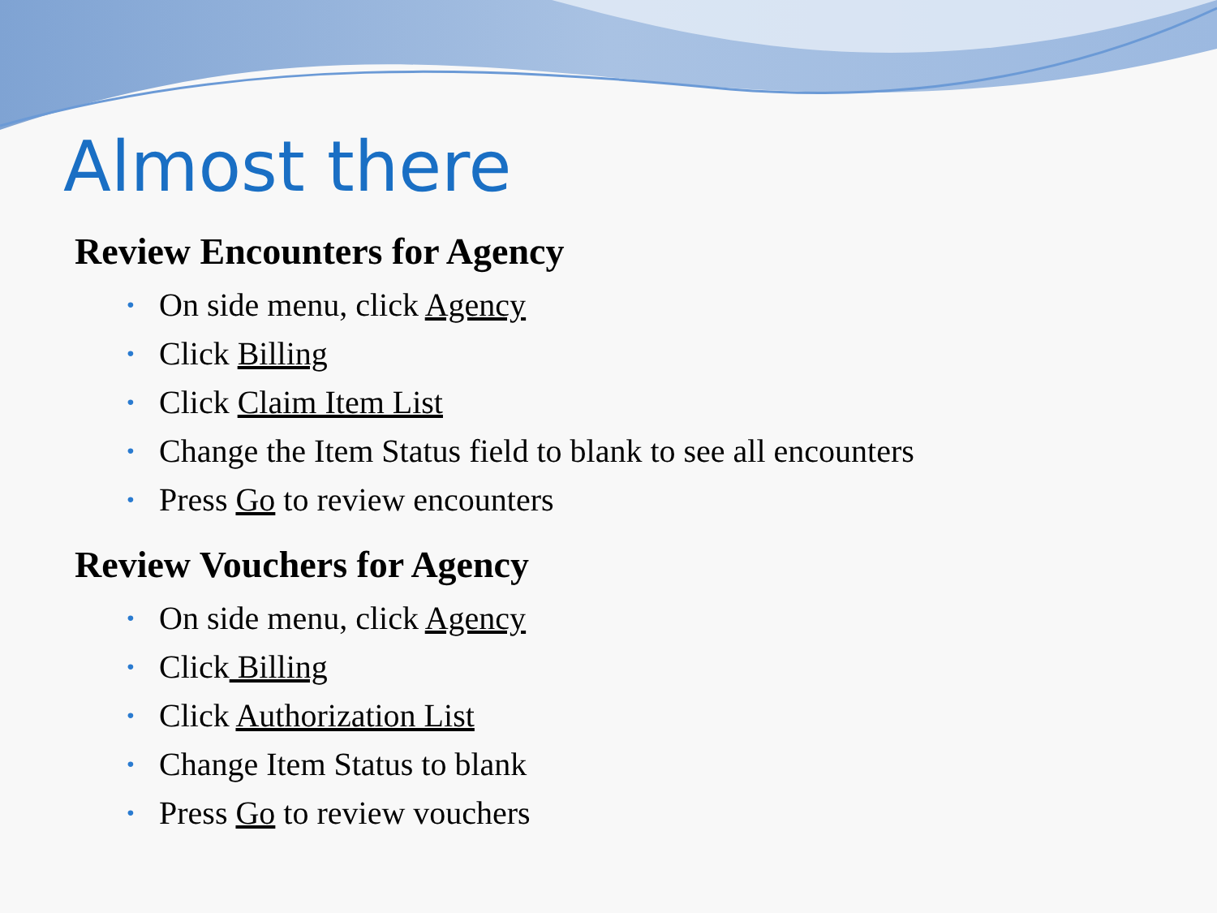Almost there
Review Encounters for Agency
• On side menu, click Agency
• Click Billing
• Click Claim Item List
• Change the Item Status field to blank to see all encounters
• Press Go to review encounters
Review Vouchers for Agency
• On side menu, click Agency
• Click Billing
• Click Authorization List
• Change Item Status to blank
• Press Go to review vouchers